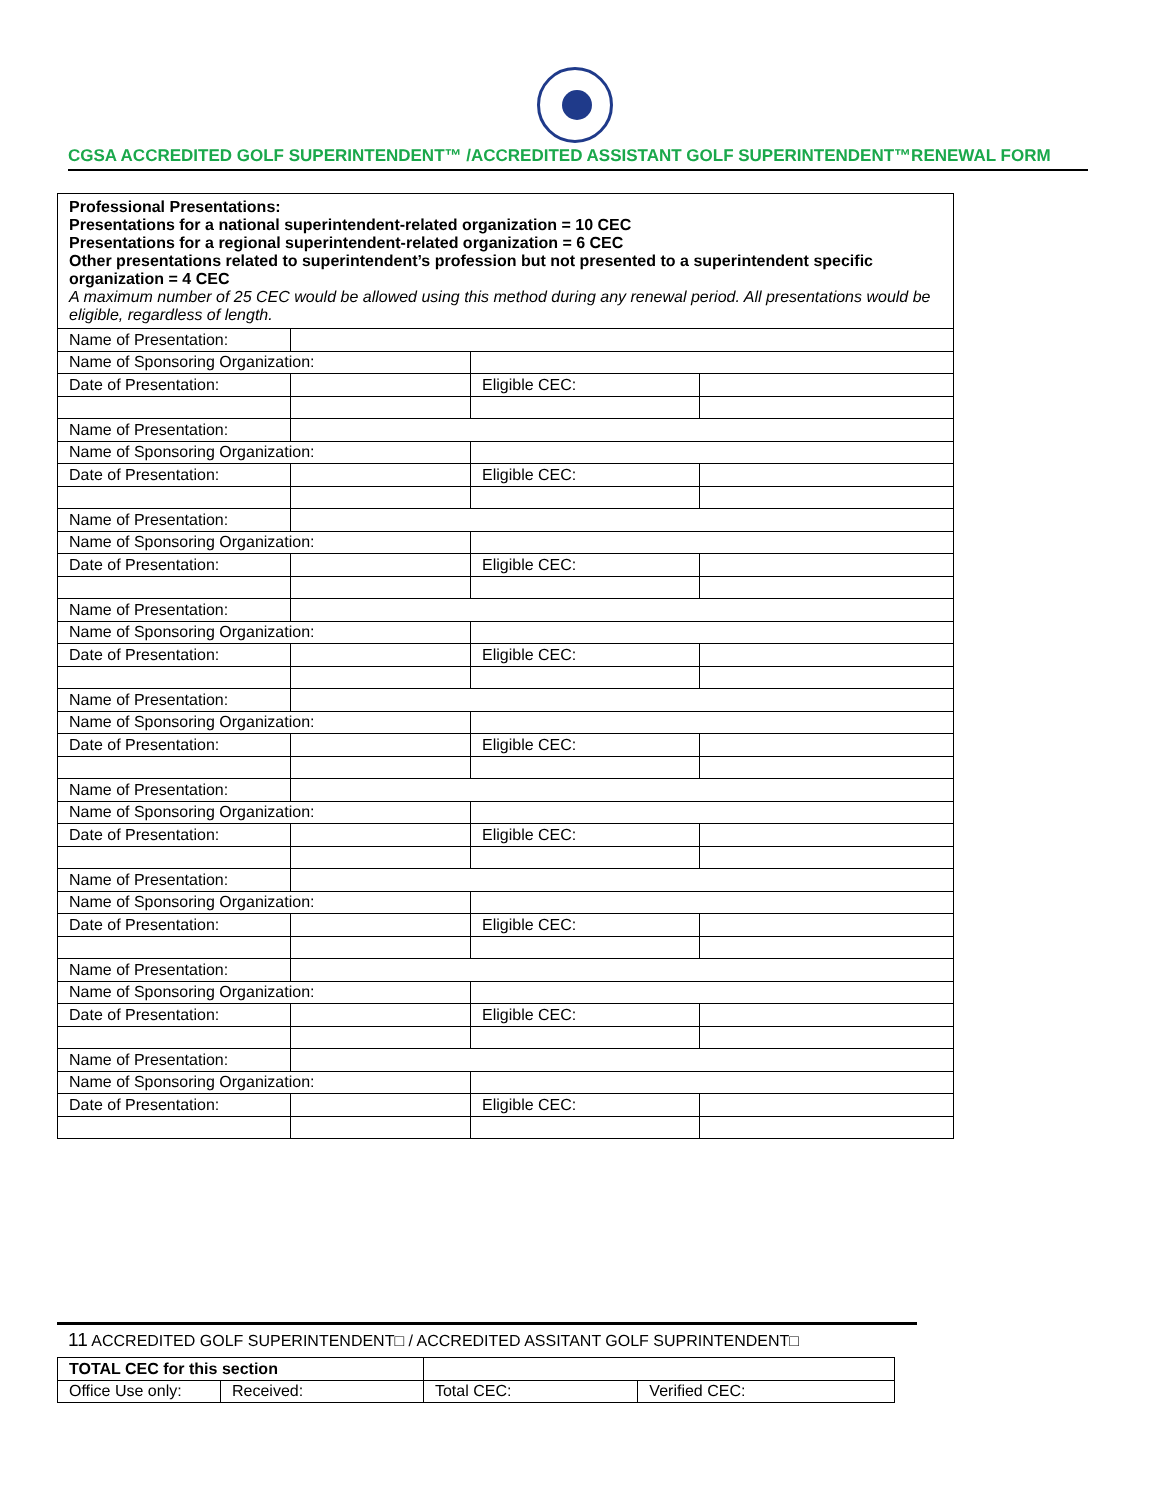CGSA ACCREDITED GOLF SUPERINTENDENT™ /ACCREDITED ASSISTANT GOLF SUPERINTENDENT™RENEWAL FORM
| Professional Presentations: Presentations for a national superintendent-related organization = 10 CEC Presentations for a regional superintendent-related organization = 6 CEC Other presentations related to superintendent’s profession but not presented to a superintendent specific organization = 4 CEC A maximum number of 25 CEC would be allowed using this method during any renewal period. All presentations would be eligible, regardless of length. | | | |
| Name of Presentation: | | | |
| Name of Sponsoring Organization: | | | |
| Date of Presentation: | | Eligible CEC: | |
| Name of Presentation: | | | |
| Name of Sponsoring Organization: | | | |
| Date of Presentation: | | Eligible CEC: | |
| Name of Presentation: | | | |
| Name of Sponsoring Organization: | | | |
| Date of Presentation: | | Eligible CEC: | |
| Name of Presentation: | | | |
| Name of Sponsoring Organization: | | | |
| Date of Presentation: | | Eligible CEC: | |
| Name of Presentation: | | | |
| Name of Sponsoring Organization: | | | |
| Date of Presentation: | | Eligible CEC: | |
| Name of Presentation: | | | |
| Name of Sponsoring Organization: | | | |
| Date of Presentation: | | Eligible CEC: | |
| Name of Presentation: | | | |
| Name of Sponsoring Organization: | | | |
| Date of Presentation: | | Eligible CEC: | |
| Name of Presentation: | | | |
| Name of Sponsoring Organization: | | | |
| Date of Presentation: | | Eligible CEC: | |
| Name of Presentation: | | | |
| Name of Sponsoring Organization: | | | |
| Date of Presentation: | | Eligible CEC: | |
11 ACCREDITED GOLF SUPERINTENDENT□ / ACCREDITED ASSITANT GOLF SUPRINTENDENT□
| TOTAL CEC for this section | | | | |
| Office Use only: | Received: | | Total CEC: | Verified CEC: |